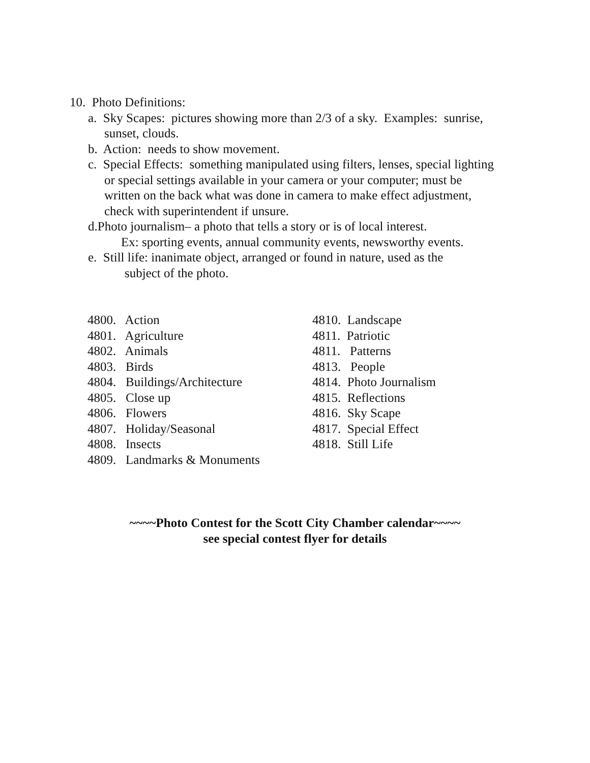10. Photo Definitions:
a. Sky Scapes: pictures showing more than 2/3 of a sky. Examples: sunrise,
sunset, clouds.
b. Action: needs to show movement.
c. Special Effects: something manipulated using filters, lenses, special lighting
or special settings available in your camera or your computer; must be
written on the back what was done in camera to make effect adjustment,
check with superintendent if unsure.
d.Photo journalism– a photo that tells a story or is of local interest.
Ex: sporting events, annual community events, newsworthy events.
e. Still life: inanimate object, arranged or found in nature, used as the
subject of the photo.
4800. Action
4801. Agriculture
4802. Animals
4803. Birds
4804. Buildings/Architecture
4805. Close up
4806. Flowers
4807. Holiday/Seasonal
4808. Insects
4809. Landmarks & Monuments
4810. Landscape
4811. Patriotic
4811. Patterns
4813. People
4814. Photo Journalism
4815. Reflections
4816. Sky Scape
4817. Special Effect
4818. Still Life
~~~~Photo Contest for the Scott City Chamber calendar~~~~
see special contest flyer for details